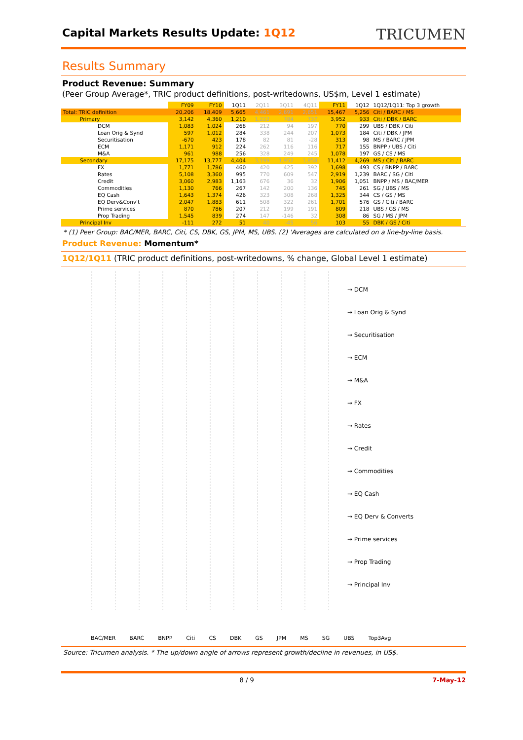Capital Markets Results Update: 1Q12
TRICUMEN
Results Summary
Product Revenue: Summary
(Peer Group Average*, TRIC product definitions, post-writedowns, US$m, Level 1 estimate)
| | FY09 | FY10 | 1Q11 | 2Q11 | 3Q11 | 4Q11 | FY11 | 1Q12 | 1Q12/1Q11: Top 3 growth |
| --- | --- | --- | --- | --- | --- | --- | --- | --- | --- |
| Total: TRIC definition | 20,206 | 18,409 | 5,665 | 4,461 | 2,691 | 2,651 | 15,467 | 5,256 | Citi / BARC / MS |
| Primary | 3,142 | 4,360 | 1,210 | 1,222 | 784 | 737 | 3,952 | 933 | Citi / DBK / BARC |
| DCM | 1,083 | 1,024 | 268 | 212 | 94 | 197 | 770 | 299 | UBS / DBK / Citi |
| Loan Orig & Synd | 597 | 1,012 | 284 | 338 | 244 | 207 | 1,073 | 184 | Citi / DBK / JPM |
| Securitisation | -670 | 423 | 178 | 82 | 81 | -28 | 313 | 98 | MS / BARC / JPM |
| ECM | 1,171 | 912 | 224 | 262 | 116 | 116 | 717 | 155 | BNPP / UBS / Citi |
| M&A | 961 | 988 | 256 | 328 | 249 | 245 | 1,078 | 197 | GS / CS / MS |
| Secondary | 17,175 | 13,777 | 4,404 | 3,199 | 1,952 | 1,858 | 11,412 | 4,269 | MS / Citi / BARC |
| FX | 1,771 | 1,786 | 460 | 420 | 425 | 392 | 1,698 | 493 | CS / BNPP / BARC |
| Rates | 5,108 | 3,360 | 995 | 770 | 609 | 547 | 2,919 | 1,239 | BARC / SG / Citi |
| Credit | 3,060 | 2,983 | 1,163 | 676 | 36 | 32 | 1,906 | 1,051 | BNPP / MS / BAC/MER |
| Commodities | 1,130 | 766 | 267 | 142 | 200 | 136 | 745 | 261 | SG / UBS / MS |
| EQ Cash | 1,643 | 1,374 | 426 | 323 | 308 | 268 | 1,325 | 344 | CS / GS / MS |
| EQ Derv&Conv't | 2,047 | 1,883 | 611 | 508 | 322 | 261 | 1,701 | 576 | GS / Citi / BARC |
| Prime services | 870 | 786 | 207 | 212 | 199 | 191 | 809 | 218 | UBS / GS / MS |
| Prop Trading | 1,545 | 839 | 274 | 147 | -146 | 32 | 308 | 86 | SG / MS / JPM |
| Principal Inv | -111 | 272 | 51 | 40 | -45 | 56 | 103 | 55 | DBK / GS / Citi |
* (1) Peer Group: BAC/MER, BARC, Citi, CS, DBK, GS, JPM, MS, UBS. (2) 'Averages are calculated on a line-by-line basis.
Product Revenue: Momentum*
1Q12/1Q11 (TRIC product definitions, post-writedowns, % change, Global Level 1 estimate)
BAC/MER BARC BNPP Citi CS DBK GS JPM MS SG UBS Top3Avg
→ DCM
→ Loan Orig & Synd
→ Securitisation
→ ECM
→ M&A
→ FX
→ Rates
→ Credit
→ Commodities
→ EQ Cash
→ EQ Derv & Converts
→ Prime services
→ Prop Trading
→ Principal Inv
Source: Tricumen analysis. * The up/down angle of arrows represent growth/decline in revenues, in US$.
8 / 9 7-May-12